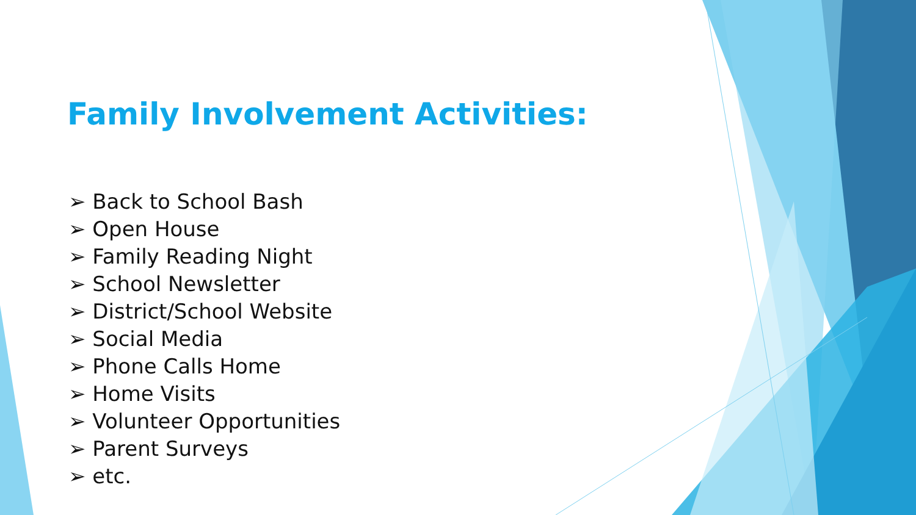Family Involvement Activities:
➢ Back to School Bash
➢ Open House
➢ Family Reading Night
➢ School Newsletter
➢ District/School Website
➢ Social Media
➢ Phone Calls Home
➢ Home Visits
➢ Volunteer Opportunities
➢ Parent Surveys
➢ etc.